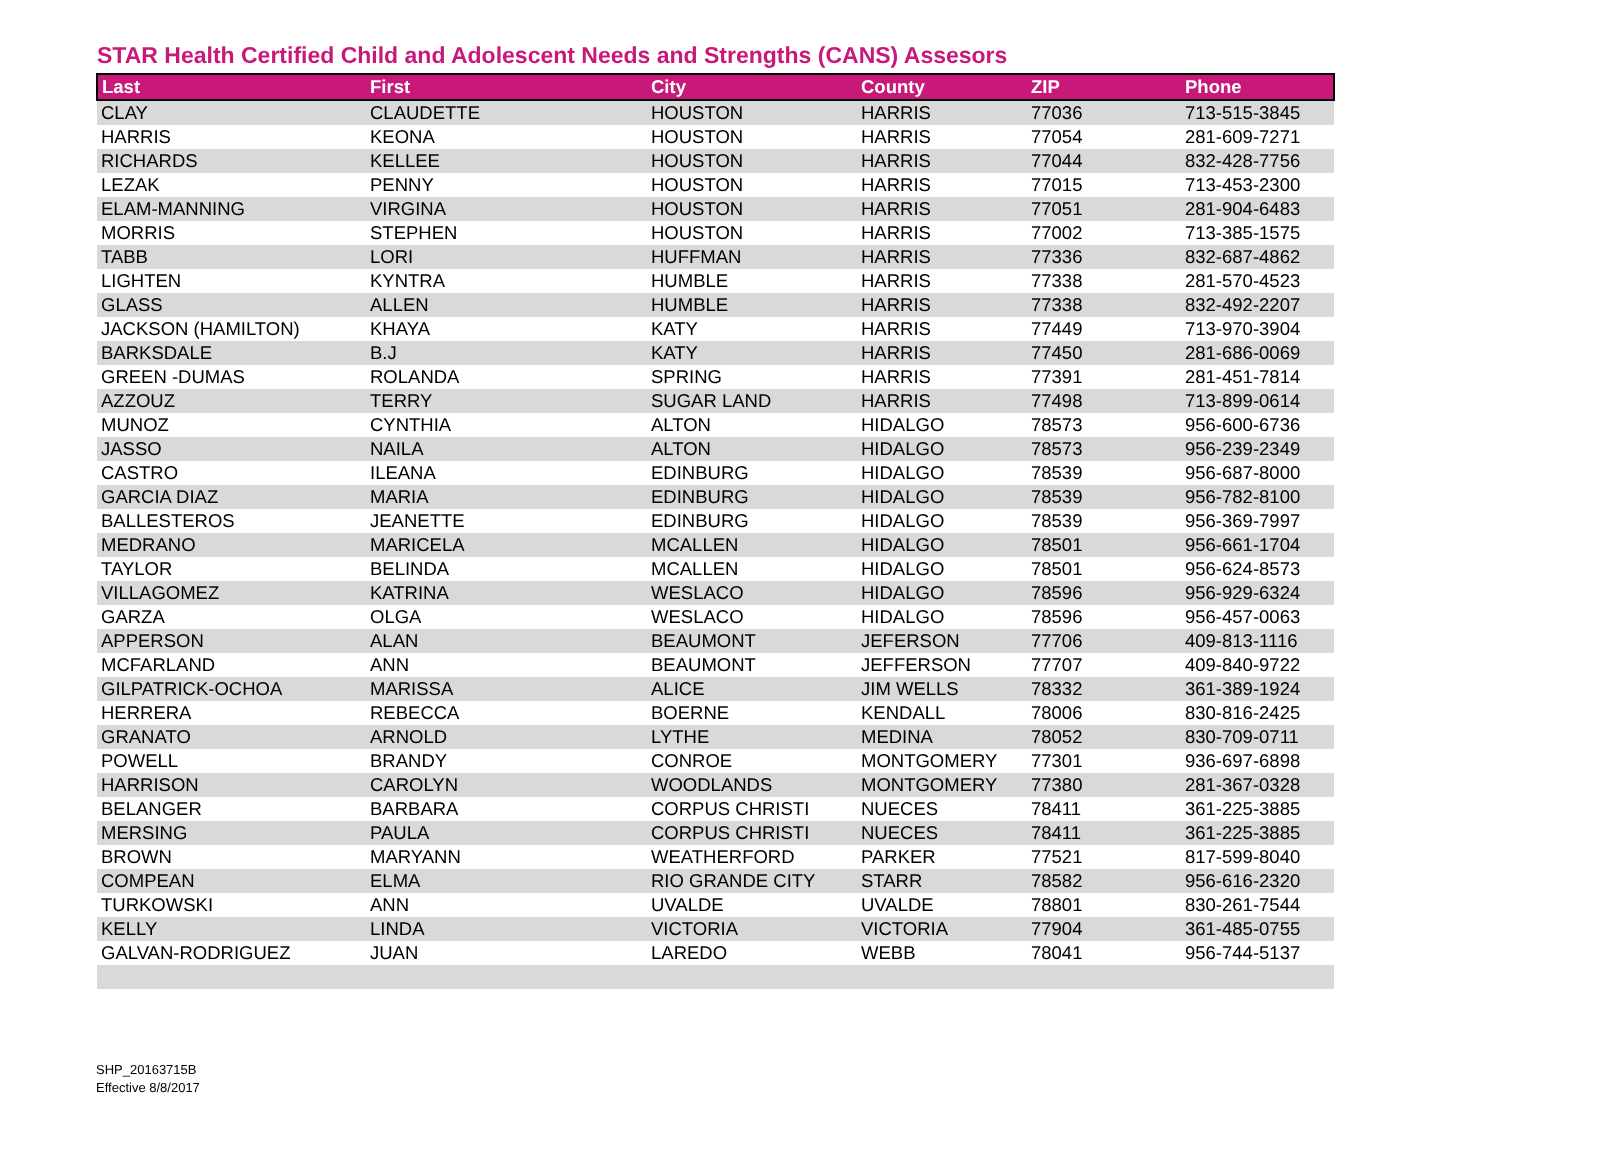STAR Health Certified Child and Adolescent Needs and Strengths (CANS) Assesors
| Last | First | City | County | ZIP | Phone |
| --- | --- | --- | --- | --- | --- |
| CLAY | CLAUDETTE | HOUSTON | HARRIS | 77036 | 713-515-3845 |
| HARRIS | KEONA | HOUSTON | HARRIS | 77054 | 281-609-7271 |
| RICHARDS | KELLEE | HOUSTON | HARRIS | 77044 | 832-428-7756 |
| LEZAK | PENNY | HOUSTON | HARRIS | 77015 | 713-453-2300 |
| ELAM-MANNING | VIRGINA | HOUSTON | HARRIS | 77051 | 281-904-6483 |
| MORRIS | STEPHEN | HOUSTON | HARRIS | 77002 | 713-385-1575 |
| TABB | LORI | HUFFMAN | HARRIS | 77336 | 832-687-4862 |
| LIGHTEN | KYNTRA | HUMBLE | HARRIS | 77338 | 281-570-4523 |
| GLASS | ALLEN | HUMBLE | HARRIS | 77338 | 832-492-2207 |
| JACKSON (HAMILTON) | KHAYA | KATY | HARRIS | 77449 | 713-970-3904 |
| BARKSDALE | B.J | KATY | HARRIS | 77450 | 281-686-0069 |
| GREEN -DUMAS | ROLANDA | SPRING | HARRIS | 77391 | 281-451-7814 |
| AZZOUZ | TERRY | SUGAR LAND | HARRIS | 77498 | 713-899-0614 |
| MUNOZ | CYNTHIA | ALTON | HIDALGO | 78573 | 956-600-6736 |
| JASSO | NAILA | ALTON | HIDALGO | 78573 | 956-239-2349 |
| CASTRO | ILEANA | EDINBURG | HIDALGO | 78539 | 956-687-8000 |
| GARCIA DIAZ | MARIA | EDINBURG | HIDALGO | 78539 | 956-782-8100 |
| BALLESTEROS | JEANETTE | EDINBURG | HIDALGO | 78539 | 956-369-7997 |
| MEDRANO | MARICELA | MCALLEN | HIDALGO | 78501 | 956-661-1704 |
| TAYLOR | BELINDA | MCALLEN | HIDALGO | 78501 | 956-624-8573 |
| VILLAGOMEZ | KATRINA | WESLACO | HIDALGO | 78596 | 956-929-6324 |
| GARZA | OLGA | WESLACO | HIDALGO | 78596 | 956-457-0063 |
| APPERSON | ALAN | BEAUMONT | JEFERSON | 77706 | 409-813-1116 |
| MCFARLAND | ANN | BEAUMONT | JEFFERSON | 77707 | 409-840-9722 |
| GILPATRICK-OCHOA | MARISSA | ALICE | JIM WELLS | 78332 | 361-389-1924 |
| HERRERA | REBECCA | BOERNE | KENDALL | 78006 | 830-816-2425 |
| GRANATO | ARNOLD | LYTHE | MEDINA | 78052 | 830-709-0711 |
| POWELL | BRANDY | CONROE | MONTGOMERY | 77301 | 936-697-6898 |
| HARRISON | CAROLYN | WOODLANDS | MONTGOMERY | 77380 | 281-367-0328 |
| BELANGER | BARBARA | CORPUS CHRISTI | NUECES | 78411 | 361-225-3885 |
| MERSING | PAULA | CORPUS CHRISTI | NUECES | 78411 | 361-225-3885 |
| BROWN | MARYANN | WEATHERFORD | PARKER | 77521 | 817-599-8040 |
| COMPEAN | ELMA | RIO GRANDE CITY | STARR | 78582 | 956-616-2320 |
| TURKOWSKI | ANN | UVALDE | UVALDE | 78801 | 830-261-7544 |
| KELLY | LINDA | VICTORIA | VICTORIA | 77904 | 361-485-0755 |
| GALVAN-RODRIGUEZ | JUAN | LAREDO | WEBB | 78041 | 956-744-5137 |
SHP_20163715B
Effective 8/8/2017